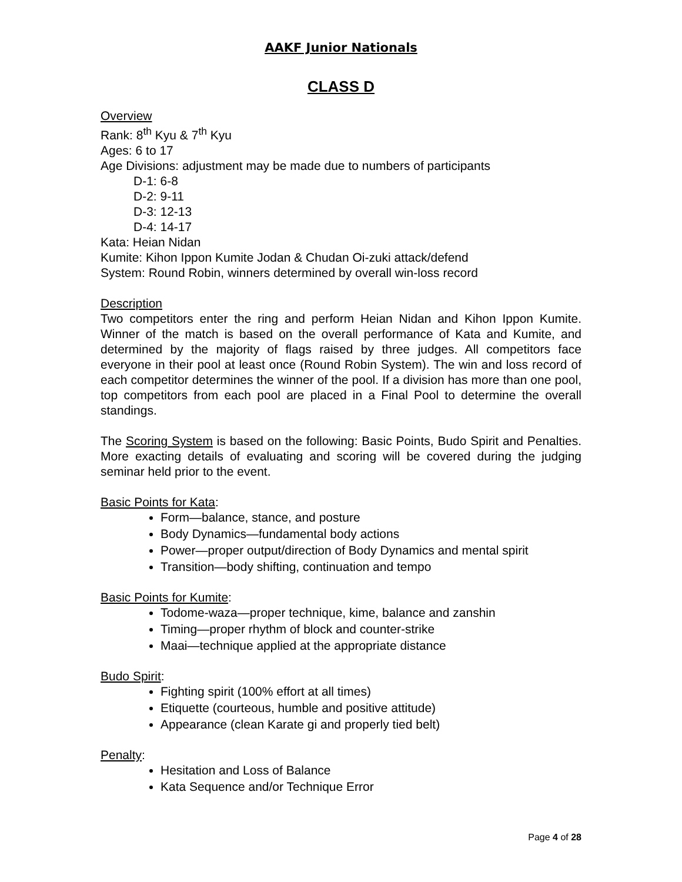AAKF Junior Nationals
CLASS D
Overview
Rank: 8<sup>th</sup> Kyu & 7<sup>th</sup> Kyu
Ages: 6 to 17
Age Divisions: adjustment may be made due to numbers of participants
D-1: 6-8
D-2: 9-11
D-3: 12-13
D-4: 14-17
Kata: Heian Nidan
Kumite: Kihon Ippon Kumite Jodan & Chudan Oi-zuki attack/defend
System: Round Robin, winners determined by overall win-loss record
Description
Two competitors enter the ring and perform Heian Nidan and Kihon Ippon Kumite. Winner of the match is based on the overall performance of Kata and Kumite, and determined by the majority of flags raised by three judges. All competitors face everyone in their pool at least once (Round Robin System). The win and loss record of each competitor determines the winner of the pool. If a division has more than one pool, top competitors from each pool are placed in a Final Pool to determine the overall standings.
The Scoring System is based on the following: Basic Points, Budo Spirit and Penalties. More exacting details of evaluating and scoring will be covered during the judging seminar held prior to the event.
Basic Points for Kata:
Form—balance, stance, and posture
Body Dynamics—fundamental body actions
Power—proper output/direction of Body Dynamics and mental spirit
Transition—body shifting, continuation and tempo
Basic Points for Kumite:
Todome-waza—proper technique, kime, balance and zanshin
Timing—proper rhythm of block and counter-strike
Maai—technique applied at the appropriate distance
Budo Spirit:
Fighting spirit (100% effort at all times)
Etiquette (courteous, humble and positive attitude)
Appearance (clean Karate gi and properly tied belt)
Penalty:
Hesitation and Loss of Balance
Kata Sequence and/or Technique Error
Page 4 of 28